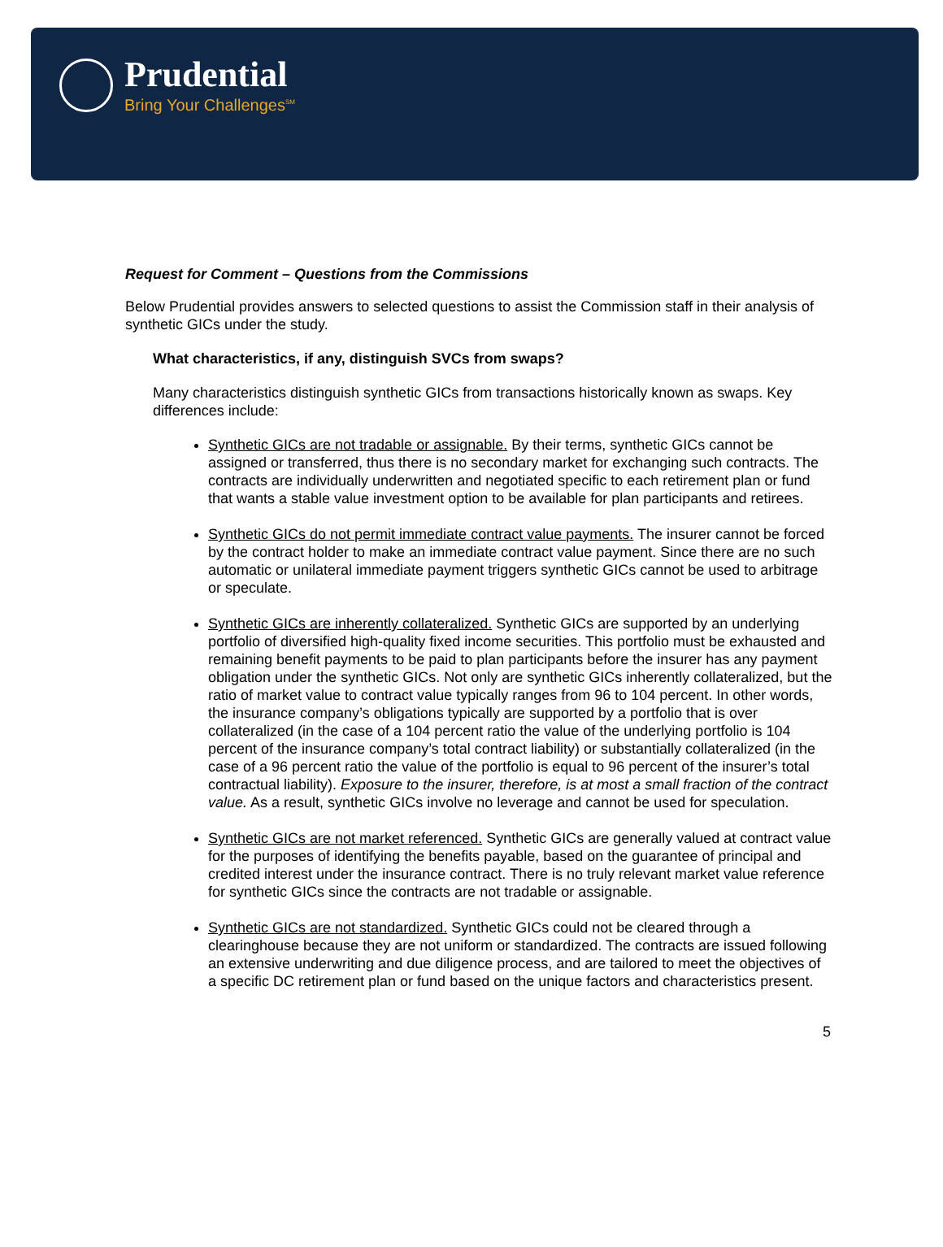Prudential
Bring Your Challenges<sup>SM</sup>
Request for Comment – Questions from the Commissions
Below Prudential provides answers to selected questions to assist the Commission staff in their analysis of synthetic GICs under the study.
What characteristics, if any, distinguish SVCs from swaps?
Many characteristics distinguish synthetic GICs from transactions historically known as swaps. Key differences include:
Synthetic GICs are not tradable or assignable. By their terms, synthetic GICs cannot be assigned or transferred, thus there is no secondary market for exchanging such contracts. The contracts are individually underwritten and negotiated specific to each retirement plan or fund that wants a stable value investment option to be available for plan participants and retirees.
Synthetic GICs do not permit immediate contract value payments. The insurer cannot be forced by the contract holder to make an immediate contract value payment. Since there are no such automatic or unilateral immediate payment triggers synthetic GICs cannot be used to arbitrage or speculate.
Synthetic GICs are inherently collateralized. Synthetic GICs are supported by an underlying portfolio of diversified high-quality fixed income securities. This portfolio must be exhausted and remaining benefit payments to be paid to plan participants before the insurer has any payment obligation under the synthetic GICs. Not only are synthetic GICs inherently collateralized, but the ratio of market value to contract value typically ranges from 96 to 104 percent. In other words, the insurance company’s obligations typically are supported by a portfolio that is over collateralized (in the case of a 104 percent ratio the value of the underlying portfolio is 104 percent of the insurance company’s total contract liability) or substantially collateralized (in the case of a 96 percent ratio the value of the portfolio is equal to 96 percent of the insurer’s total contractual liability). Exposure to the insurer, therefore, is at most a small fraction of the contract value. As a result, synthetic GICs involve no leverage and cannot be used for speculation.
Synthetic GICs are not market referenced. Synthetic GICs are generally valued at contract value for the purposes of identifying the benefits payable, based on the guarantee of principal and credited interest under the insurance contract. There is no truly relevant market value reference for synthetic GICs since the contracts are not tradable or assignable.
Synthetic GICs are not standardized. Synthetic GICs could not be cleared through a clearinghouse because they are not uniform or standardized. The contracts are issued following an extensive underwriting and due diligence process, and are tailored to meet the objectives of a specific DC retirement plan or fund based on the unique factors and characteristics present.
5